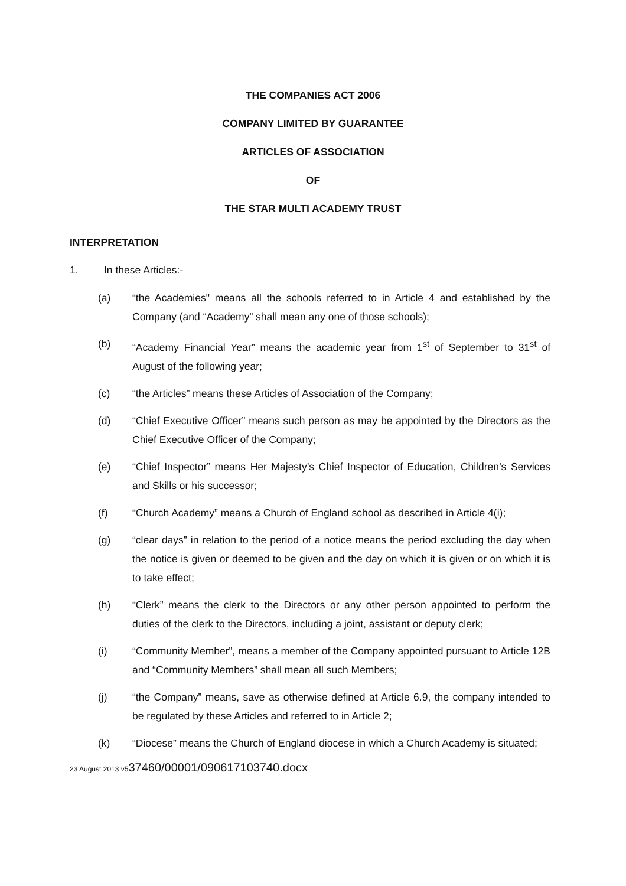THE COMPANIES ACT 2006
COMPANY LIMITED BY GUARANTEE
ARTICLES OF ASSOCIATION
OF
THE STAR MULTI ACADEMY TRUST
INTERPRETATION
1. In these Articles:-
(a) “the Academies" means all the schools referred to in Article 4 and established by the Company (and “Academy” shall mean any one of those schools);
(b) “Academy Financial Year” means the academic year from 1<sup>st</sup> of September to 31<sup>st</sup> of August of the following year;
(c) “the Articles” means these Articles of Association of the Company;
(d) “Chief Executive Officer” means such person as may be appointed by the Directors as the Chief Executive Officer of the Company;
(e) “Chief Inspector” means Her Majesty’s Chief Inspector of Education, Children’s Services and Skills or his successor;
(f) “Church Academy” means a Church of England school as described in Article 4(i);
(g) “clear days” in relation to the period of a notice means the period excluding the day when the notice is given or deemed to be given and the day on which it is given or on which it is to take effect;
(h) “Clerk” means the clerk to the Directors or any other person appointed to perform the duties of the clerk to the Directors, including a joint, assistant or deputy clerk;
(i) “Community Member”, means a member of the Company appointed pursuant to Article 12B and “Community Members” shall mean all such Members;
(j) “the Company” means, save as otherwise defined at Article 6.9, the company intended to be regulated by these Articles and referred to in Article 2;
(k) “Diocese” means the Church of England diocese in which a Church Academy is situated;
23 August 2013 v537460/00001/090617103740.docx